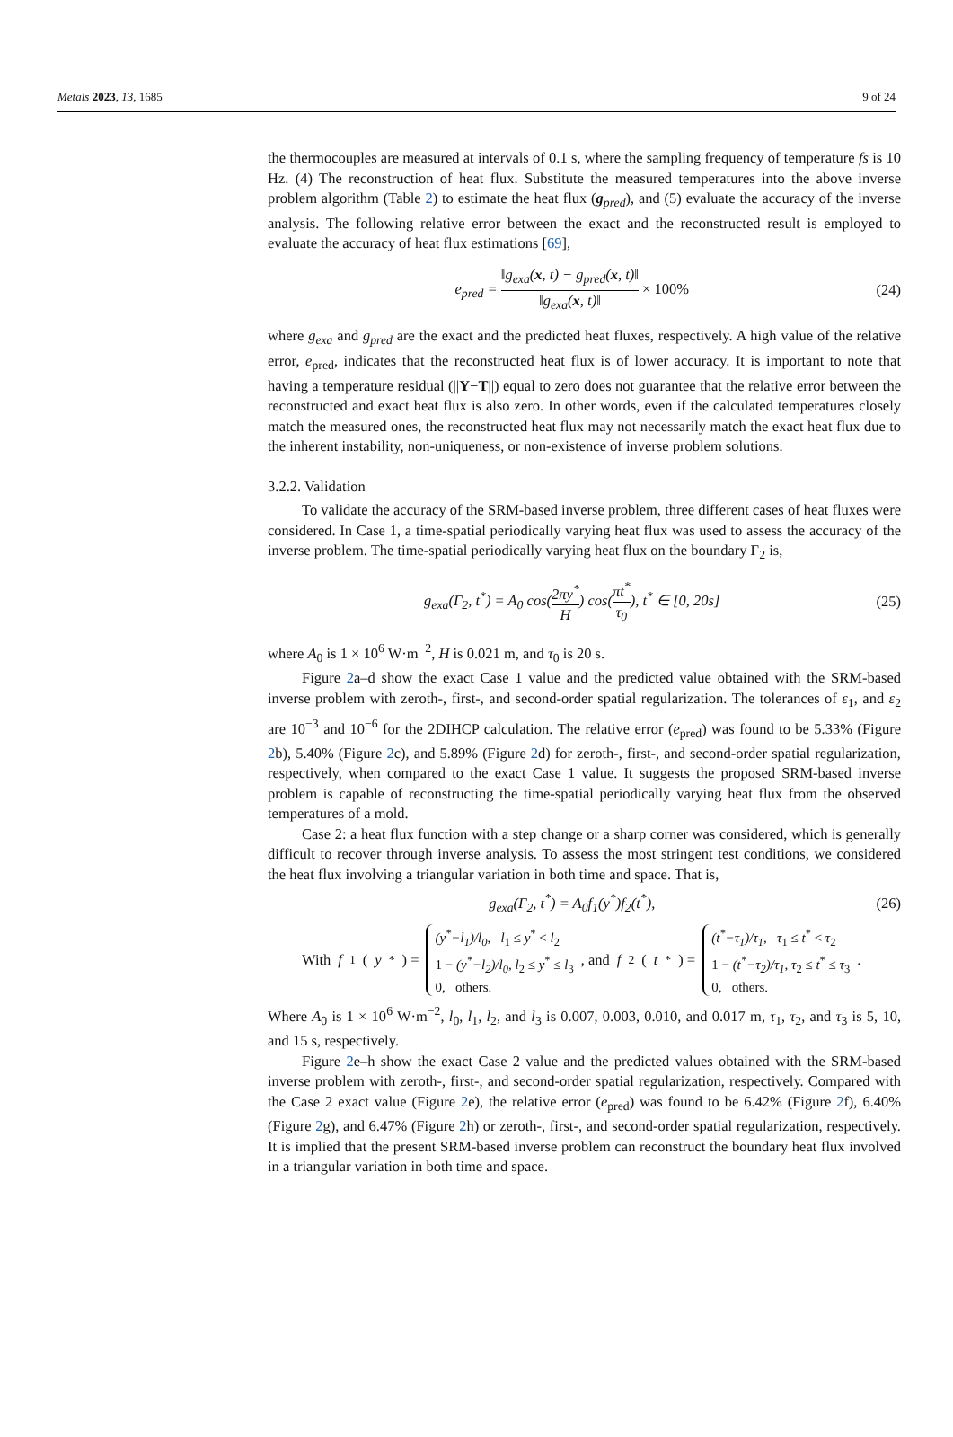Metals 2023, 13, 1685 9 of 24
the thermocouples are measured at intervals of 0.1 s, where the sampling frequency of temperature fs is 10 Hz. (4) The reconstruction of heat flux. Substitute the measured temperatures into the above inverse problem algorithm (Table 2) to estimate the heat flux (g<sub>pred</sub>), and (5) evaluate the accuracy of the inverse analysis. The following relative error between the exact and the reconstructed result is employed to evaluate the accuracy of heat flux estimations [69],
e<sub>pred</sub> = ‖g<sub>exa</sub>(x, t) − g<sub>pred</sub>(x, t)‖ ‖g<sub>exa</sub>(x, t)‖ × 100%
(24)
where g<sub>exa</sub> and g<sub>pred</sub> are the exact and the predicted heat fluxes, respectively. A high value of the relative error, e<sub>pred</sub>, indicates that the reconstructed heat flux is of lower accuracy. It is important to note that having a temperature residual (||Y−T||) equal to zero does not guarantee that the relative error between the reconstructed and exact heat flux is also zero. In other words, even if the calculated temperatures closely match the measured ones, the reconstructed heat flux may not necessarily match the exact heat flux due to the inherent instability, non-uniqueness, or non-existence of inverse problem solutions.
3.2.2. Validation
To validate the accuracy of the SRM-based inverse problem, three different cases of heat fluxes were considered. In Case 1, a time-spatial periodically varying heat flux was used to assess the accuracy of the inverse problem. The time-spatial periodically varying heat flux on the boundary Γ<sub>2</sub> is,
g<sub>exa</sub>(Γ<sub>2</sub>, t<sup>*</sup>) = A<sub>0</sub> cos(2πy<sup>*</sup> H) cos(πt<sup>*</sup> τ<sub>0</sub>), t<sup>*</sup> ∈ [0, 20s]
(25)
where A<sub>0</sub> is 1 × 10<sup>6</sup> W·m<sup>−2</sup>, H is 0.021 m, and τ<sub>0</sub> is 20 s.
Figure 2a–d show the exact Case 1 value and the predicted value obtained with the SRM-based inverse problem with zeroth-, first-, and second-order spatial regularization. The tolerances of ε<sub>1</sub>, and ε<sub>2</sub> are 10<sup>−3</sup> and 10<sup>−6</sup> for the 2DIHCP calculation. The relative error (e<sub>pred</sub>) was found to be 5.33% (Figure 2b), 5.40% (Figure 2c), and 5.89% (Figure 2d) for zeroth-, first-, and second-order spatial regularization, respectively, when compared to the exact Case 1 value. It suggests the proposed SRM-based inverse problem is capable of reconstructing the time-spatial periodically varying heat flux from the observed temperatures of a mold.
Case 2: a heat flux function with a step change or a sharp corner was considered, which is generally difficult to recover through inverse analysis. To assess the most stringent test conditions, we considered the heat flux involving a triangular variation in both time and space. That is,
g<sub>exa</sub>(Γ<sub>2</sub>, t<sup>*</sup>) = A<sub>0</sub>f<sub>1</sub>(y<sup>*</sup>)f<sub>2</sub>(t<sup>*</sup>), (26)
With f<sub>1</sub>(y<sup>*</sup>) =
(y<sup>*</sup>−l<sub>1</sub>)/l<sub>0</sub>, l<sub>1</sub> ≤ y<sup>*</sup> < l<sub>2</sub>
1 − (y<sup>*</sup>−l<sub>2</sub>)/l<sub>0</sub>, l<sub>2</sub> ≤ y<sup>*</sup> ≤ l<sub>3</sub>
0, others.
, and f<sub>2</sub>(t<sup>*</sup>) =
(t<sup>*</sup>−τ<sub>1</sub>)/τ<sub>1</sub>, τ<sub>1</sub> ≤ t<sup>*</sup> < τ<sub>2</sub>
1 − (t<sup>*</sup>−τ<sub>2</sub>)/τ<sub>1</sub>, τ<sub>2</sub> ≤ t<sup>*</sup> ≤ τ<sub>3</sub>
0, others.
.
Where A<sub>0</sub> is 1 × 10<sup>6</sup> W·m<sup>−2</sup>, l<sub>0</sub>, l<sub>1</sub>, l<sub>2</sub>, and l<sub>3</sub> is 0.007, 0.003, 0.010, and 0.017 m, τ<sub>1</sub>, τ<sub>2</sub>, and τ<sub>3</sub> is 5, 10, and 15 s, respectively.
Figure 2e–h show the exact Case 2 value and the predicted values obtained with the SRM-based inverse problem with zeroth-, first-, and second-order spatial regularization, respectively. Compared with the Case 2 exact value (Figure 2e), the relative error (e<sub>pred</sub>) was found to be 6.42% (Figure 2f), 6.40% (Figure 2g), and 6.47% (Figure 2h) or zeroth-, first-, and second-order spatial regularization, respectively. It is implied that the present SRM-based inverse problem can reconstruct the boundary heat flux involved in a triangular variation in both time and space.